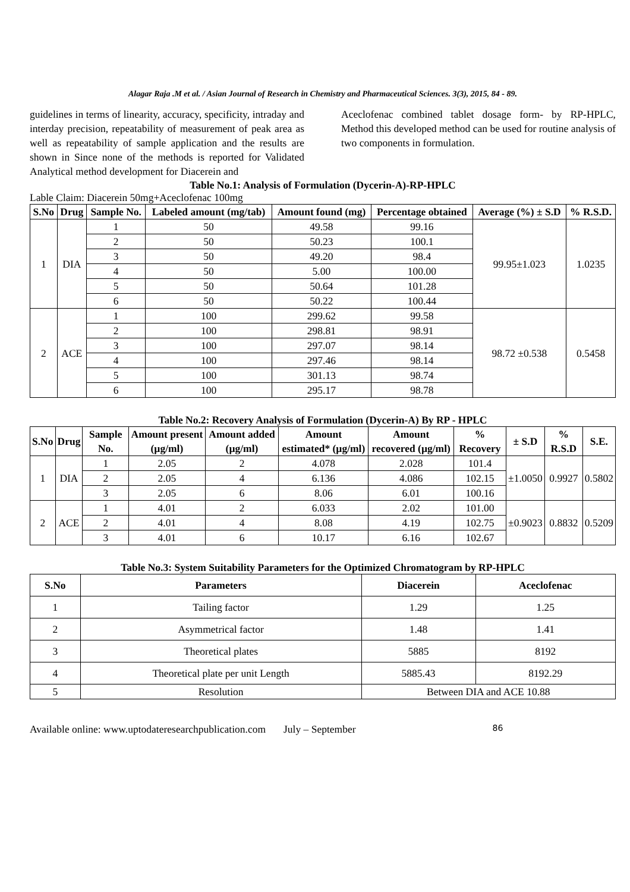Alagar Raja .M et al. / Asian Journal of Research in Chemistry and Pharmaceutical Sciences. 3(3), 2015, 84 - 89.
guidelines in terms of linearity, accuracy, specificity, intraday and interday precision, repeatability of measurement of peak area as well as repeatability of sample application and the results are shown in Since none of the methods is reported for Validated Analytical method development for Diacerein and
Aceclofenac combined tablet dosage form- by RP-HPLC, Method this developed method can be used for routine analysis of two components in formulation.
Table No.1: Analysis of Formulation (Dycerin-A)-RP-HPLC
Lable Claim: Diacerein 50mg+Aceclofenac 100mg
| S.No | Drug | Sample No. | Labeled amount (mg/tab) | Amount found (mg) | Percentage obtained | Average (%) ± S.D | % R.S.D. |
| --- | --- | --- | --- | --- | --- | --- | --- |
| 1 | DIA | 1 | 50 | 49.58 | 99.16 | 99.95±1.023 | 1.0235 |
| | | 2 | 50 | 50.23 | 100.1 | | |
| | | 3 | 50 | 49.20 | 98.4 | | |
| | | 4 | 50 | 5.00 | 100.00 | | |
| | | 5 | 50 | 50.64 | 101.28 | | |
| | | 6 | 50 | 50.22 | 100.44 | | |
| 2 | ACE | 1 | 100 | 299.62 | 99.58 | 98.72 ±0.538 | 0.5458 |
| | | 2 | 100 | 298.81 | 98.91 | | |
| | | 3 | 100 | 297.07 | 98.14 | | |
| | | 4 | 100 | 297.46 | 98.14 | | |
| | | 5 | 100 | 301.13 | 98.74 | | |
| | | 6 | 100 | 295.17 | 98.78 | | |
Table No.2: Recovery Analysis of Formulation (Dycerin-A) By RP - HPLC
| S.No | Drug | Sample No. | Amount present (µg/ml) | Amount added (µg/ml) | Amount estimated* (µg/ml) | Amount recovered (µg/ml) | % Recovery | ± S.D | % R.S.D | S.E. |
| --- | --- | --- | --- | --- | --- | --- | --- | --- | --- | --- |
| 1 | DIA | 1 | 2.05 | 2 | 4.078 | 2.028 | 101.4 | ±1.0050 | 0.9927 | 0.5802 |
| | | 2 | 2.05 | 4 | 6.136 | 4.086 | 102.15 | | | |
| | | 3 | 2.05 | 6 | 8.06 | 6.01 | 100.16 | | | |
| 2 | ACE | 1 | 4.01 | 2 | 6.033 | 2.02 | 101.00 | ±0.9023 | 0.8832 | 0.5209 |
| | | 2 | 4.01 | 4 | 8.08 | 4.19 | 102.75 | | | |
| | | 3 | 4.01 | 6 | 10.17 | 6.16 | 102.67 | | | |
Table No.3: System Suitability Parameters for the Optimized Chromatogram by RP-HPLC
| S.No | Parameters | Diacerein | Aceclofenac |
| --- | --- | --- | --- |
| 1 | Tailing factor | 1.29 | 1.25 |
| 2 | Asymmetrical factor | 1.48 | 1.41 |
| 3 | Theoretical plates | 5885 | 8192 |
| 4 | Theoretical plate per unit Length | 5885.43 | 8192.29 |
| 5 | Resolution | Between DIA and ACE 10.88 | |
Available online: www.uptodateresearchpublication.com July – September 86